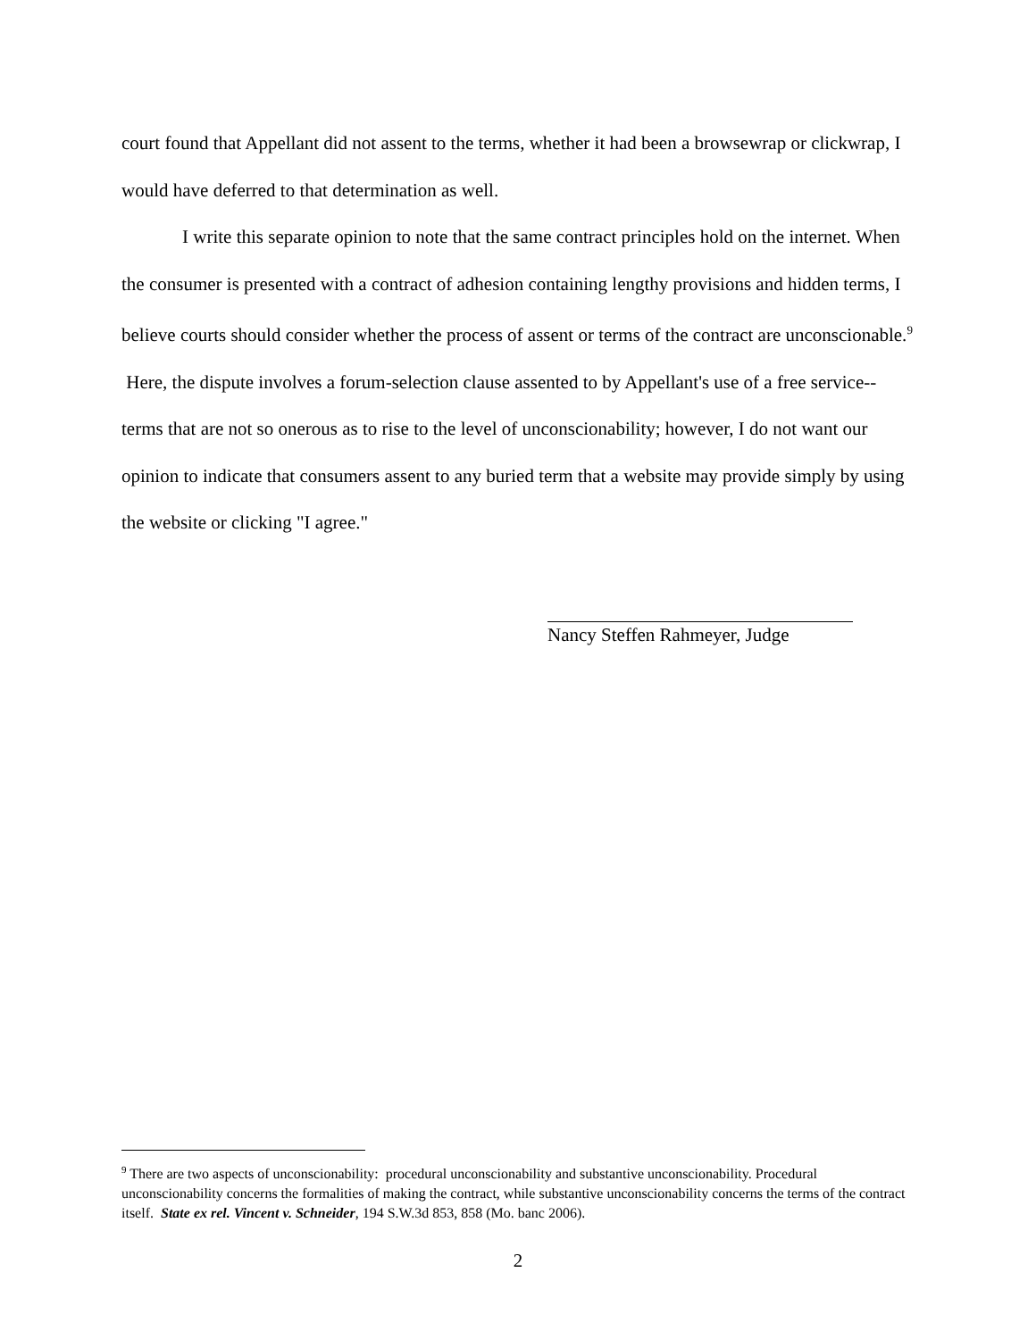court found that Appellant did not assent to the terms, whether it had been a browsewrap or clickwrap, I would have deferred to that determination as well.
I write this separate opinion to note that the same contract principles hold on the internet. When the consumer is presented with a contract of adhesion containing lengthy provisions and hidden terms, I believe courts should consider whether the process of assent or terms of the contract are unconscionable.<sup>9</sup> Here, the dispute involves a forum-selection clause assented to by Appellant's use of a free service--terms that are not so onerous as to rise to the level of unconscionability; however, I do not want our opinion to indicate that consumers assent to any buried term that a website may provide simply by using the website or clicking "I agree."
Nancy Steffen Rahmeyer, Judge
<sup>9</sup> There are two aspects of unconscionability: procedural unconscionability and substantive unconscionability. Procedural unconscionability concerns the formalities of making the contract, while substantive unconscionability concerns the terms of the contract itself. State ex rel. Vincent v. Schneider, 194 S.W.3d 853, 858 (Mo. banc 2006).
2